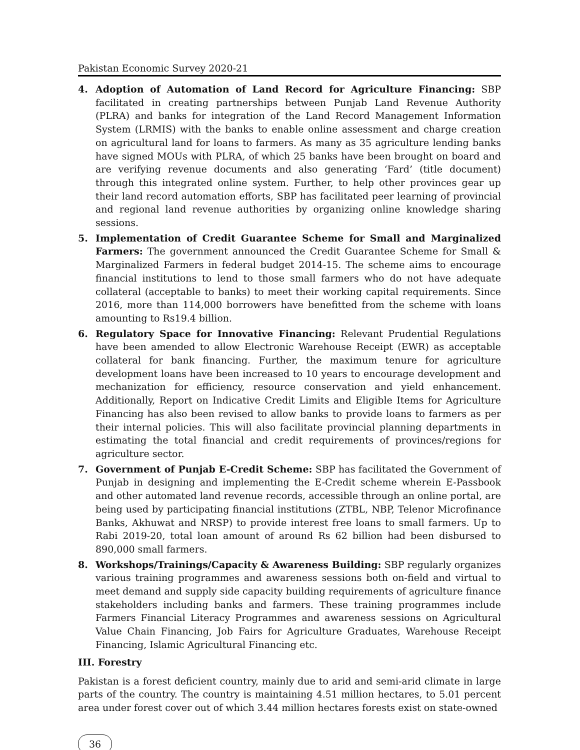Pakistan Economic Survey 2020-21
4. Adoption of Automation of Land Record for Agriculture Financing: SBP facilitated in creating partnerships between Punjab Land Revenue Authority (PLRA) and banks for integration of the Land Record Management Information System (LRMIS) with the banks to enable online assessment and charge creation on agricultural land for loans to farmers. As many as 35 agriculture lending banks have signed MOUs with PLRA, of which 25 banks have been brought on board and are verifying revenue documents and also generating ‘Fard’ (title document) through this integrated online system. Further, to help other provinces gear up their land record automation efforts, SBP has facilitated peer learning of provincial and regional land revenue authorities by organizing online knowledge sharing sessions.
5. Implementation of Credit Guarantee Scheme for Small and Marginalized Farmers: The government announced the Credit Guarantee Scheme for Small & Marginalized Farmers in federal budget 2014-15. The scheme aims to encourage financial institutions to lend to those small farmers who do not have adequate collateral (acceptable to banks) to meet their working capital requirements. Since 2016, more than 114,000 borrowers have benefitted from the scheme with loans amounting to Rs19.4 billion.
6. Regulatory Space for Innovative Financing: Relevant Prudential Regulations have been amended to allow Electronic Warehouse Receipt (EWR) as acceptable collateral for bank financing. Further, the maximum tenure for agriculture development loans have been increased to 10 years to encourage development and mechanization for efficiency, resource conservation and yield enhancement. Additionally, Report on Indicative Credit Limits and Eligible Items for Agriculture Financing has also been revised to allow banks to provide loans to farmers as per their internal policies. This will also facilitate provincial planning departments in estimating the total financial and credit requirements of provinces/regions for agriculture sector.
7. Government of Punjab E-Credit Scheme: SBP has facilitated the Government of Punjab in designing and implementing the E-Credit scheme wherein E-Passbook and other automated land revenue records, accessible through an online portal, are being used by participating financial institutions (ZTBL, NBP, Telenor Microfinance Banks, Akhuwat and NRSP) to provide interest free loans to small farmers. Up to Rabi 2019-20, total loan amount of around Rs 62 billion had been disbursed to 890,000 small farmers.
8. Workshops/Trainings/Capacity & Awareness Building: SBP regularly organizes various training programmes and awareness sessions both on-field and virtual to meet demand and supply side capacity building requirements of agriculture finance stakeholders including banks and farmers. These training programmes include Farmers Financial Literacy Programmes and awareness sessions on Agricultural Value Chain Financing, Job Fairs for Agriculture Graduates, Warehouse Receipt Financing, Islamic Agricultural Financing etc.
III. Forestry
Pakistan is a forest deficient country, mainly due to arid and semi-arid climate in large parts of the country. The country is maintaining 4.51 million hectares, to 5.01 percent area under forest cover out of which 3.44 million hectares forests exist on state-owned
36